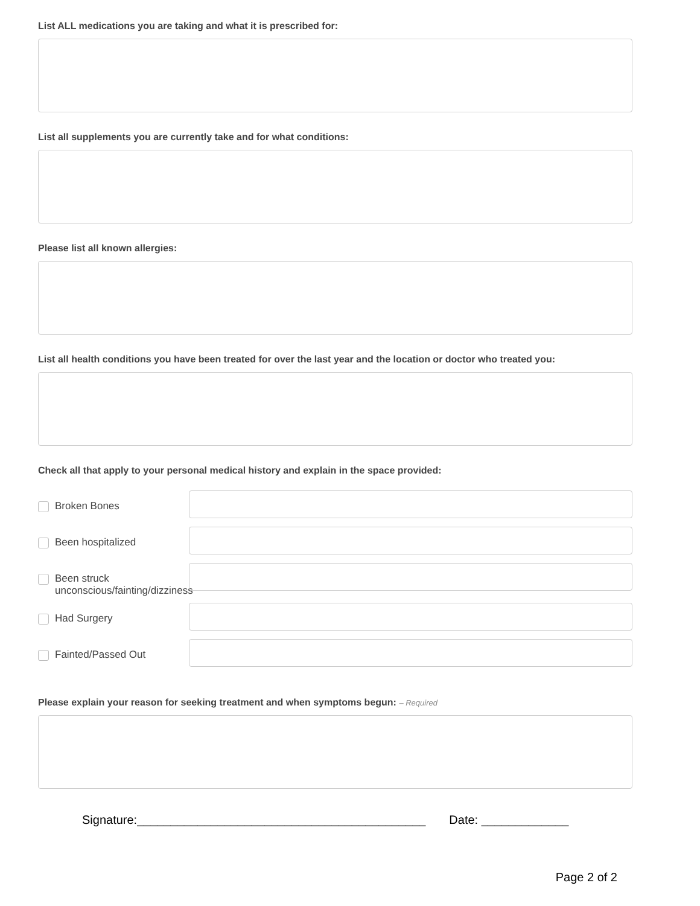List ALL medications you are taking and what it is prescribed for:
List all supplements you are currently take and for what conditions:
Please list all known allergies:
List all health conditions you have been treated for over the last year and the location or doctor who treated you:
Check all that apply to your personal medical history and explain in the space provided:
Broken Bones
Been hospitalized
Been struck
unconscious/fainting/dizziness
Had Surgery
Fainted/Passed Out
Please explain your reason for seeking treatment and when symptoms begun: – Required
Signature:___________________________________________ Date: _____________
Page 2 of 2